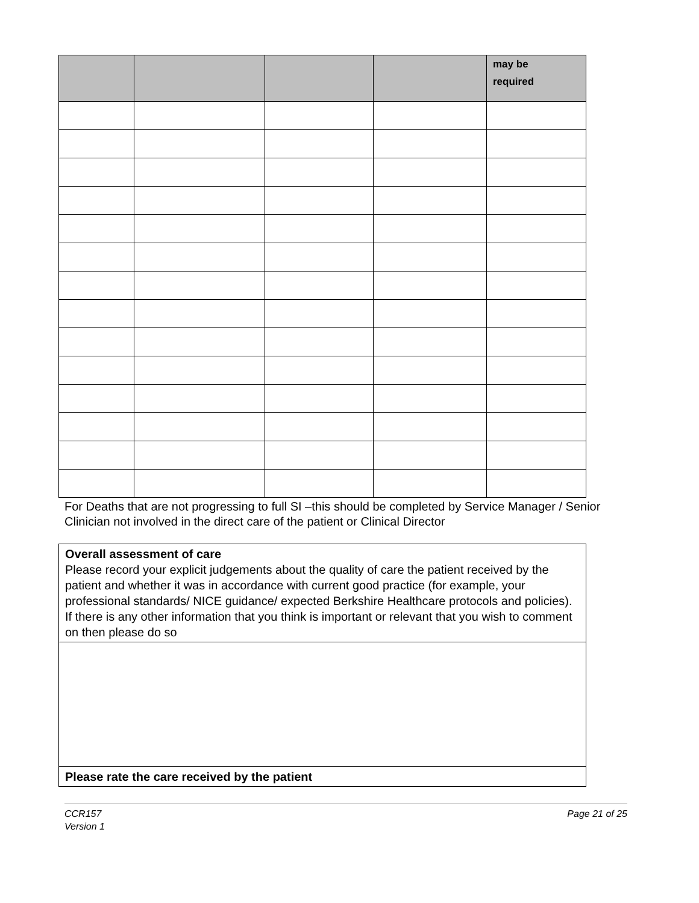| | | | | may be required |
| --- | --- | --- | --- | --- |
For Deaths that are not progressing to full SI –this should be completed by Service Manager / Senior Clinician not involved in the direct care of the patient or Clinical Director
| Overall assessment of care Please record your explicit judgements about the quality of care the patient received by the patient and whether it was in accordance with current good practice (for example, your professional standards/ NICE guidance/ expected Berkshire Healthcare protocols and policies). If there is any other information that you think is important or relevant that you wish to comment on then please do so |
| Please rate the care received by the patient |
CCR157
Version 1
Page 21 of 25